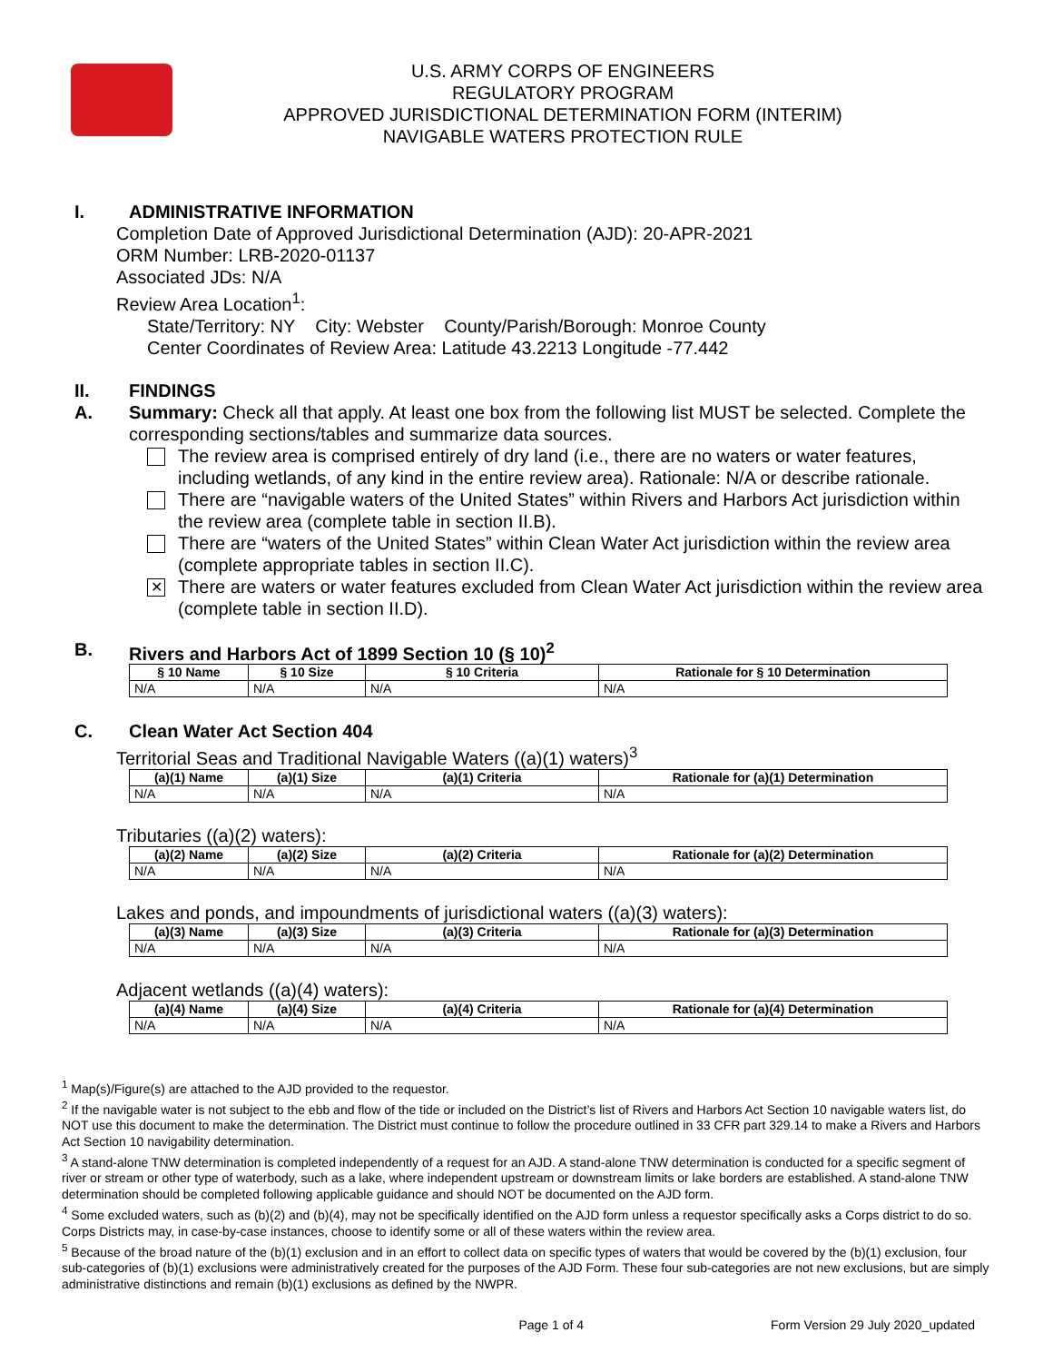U.S. ARMY CORPS OF ENGINEERS
REGULATORY PROGRAM
APPROVED JURISDICTIONAL DETERMINATION FORM (INTERIM)
NAVIGABLE WATERS PROTECTION RULE
I. ADMINISTRATIVE INFORMATION
Completion Date of Approved Jurisdictional Determination (AJD): 20-APR-2021
ORM Number: LRB-2020-01137
Associated JDs: N/A
Review Area Location<sup>1</sup>:
State/Territory: NY City: Webster County/Parish/Borough: Monroe County
Center Coordinates of Review Area: Latitude 43.2213 Longitude -77.442
II. FINDINGS
A. Summary: Check all that apply. At least one box from the following list MUST be selected. Complete the corresponding sections/tables and summarize data sources.
The review area is comprised entirely of dry land (i.e., there are no waters or water features, including wetlands, of any kind in the entire review area). Rationale: N/A or describe rationale.
There are “navigable waters of the United States” within Rivers and Harbors Act jurisdiction within the review area (complete table in section II.B).
There are “waters of the United States” within Clean Water Act jurisdiction within the review area (complete appropriate tables in section II.C).
✕ There are waters or water features excluded from Clean Water Act jurisdiction within the review area (complete table in section II.D).
B. Rivers and Harbors Act of 1899 Section 10 (§ 10)<sup>2</sup>
| § 10 Name | § 10 Size | § 10 Criteria | Rationale for § 10 Determination |
| --- | --- | --- | --- |
| N/A | N/A | N/A | N/A |
C. Clean Water Act Section 404
Territorial Seas and Traditional Navigable Waters ((a)(1) waters)<sup>3</sup>
| (a)(1) Name | (a)(1) Size | (a)(1) Criteria | Rationale for (a)(1) Determination |
| --- | --- | --- | --- |
| N/A | N/A | N/A | N/A |
Tributaries ((a)(2) waters):
| (a)(2) Name | (a)(2) Size | (a)(2) Criteria | Rationale for (a)(2) Determination |
| --- | --- | --- | --- |
| N/A | N/A | N/A | N/A |
Lakes and ponds, and impoundments of jurisdictional waters ((a)(3) waters):
| (a)(3) Name | (a)(3) Size | (a)(3) Criteria | Rationale for (a)(3) Determination |
| --- | --- | --- | --- |
| N/A | N/A | N/A | N/A |
Adjacent wetlands ((a)(4) waters):
| (a)(4) Name | (a)(4) Size | (a)(4) Criteria | Rationale for (a)(4) Determination |
| --- | --- | --- | --- |
| N/A | N/A | N/A | N/A |
<sup>1</sup> Map(s)/Figure(s) are attached to the AJD provided to the requestor.
<sup>2</sup> If the navigable water is not subject to the ebb and flow of the tide or included on the District’s list of Rivers and Harbors Act Section 10 navigable waters list, do NOT use this document to make the determination. The District must continue to follow the procedure outlined in 33 CFR part 329.14 to make a Rivers and Harbors Act Section 10 navigability determination.
<sup>3</sup> A stand-alone TNW determination is completed independently of a request for an AJD. A stand-alone TNW determination is conducted for a specific segment of river or stream or other type of waterbody, such as a lake, where independent upstream or downstream limits or lake borders are established. A stand-alone TNW determination should be completed following applicable guidance and should NOT be documented on the AJD form.
<sup>4</sup> Some excluded waters, such as (b)(2) and (b)(4), may not be specifically identified on the AJD form unless a requestor specifically asks a Corps district to do so. Corps Districts may, in case-by-case instances, choose to identify some or all of these waters within the review area.
<sup>5</sup> Because of the broad nature of the (b)(1) exclusion and in an effort to collect data on specific types of waters that would be covered by the (b)(1) exclusion, four sub-categories of (b)(1) exclusions were administratively created for the purposes of the AJD Form. These four sub-categories are not new exclusions, but are simply administrative distinctions and remain (b)(1) exclusions as defined by the NWPR.
Page 1 of 4 Form Version 29 July 2020_updated